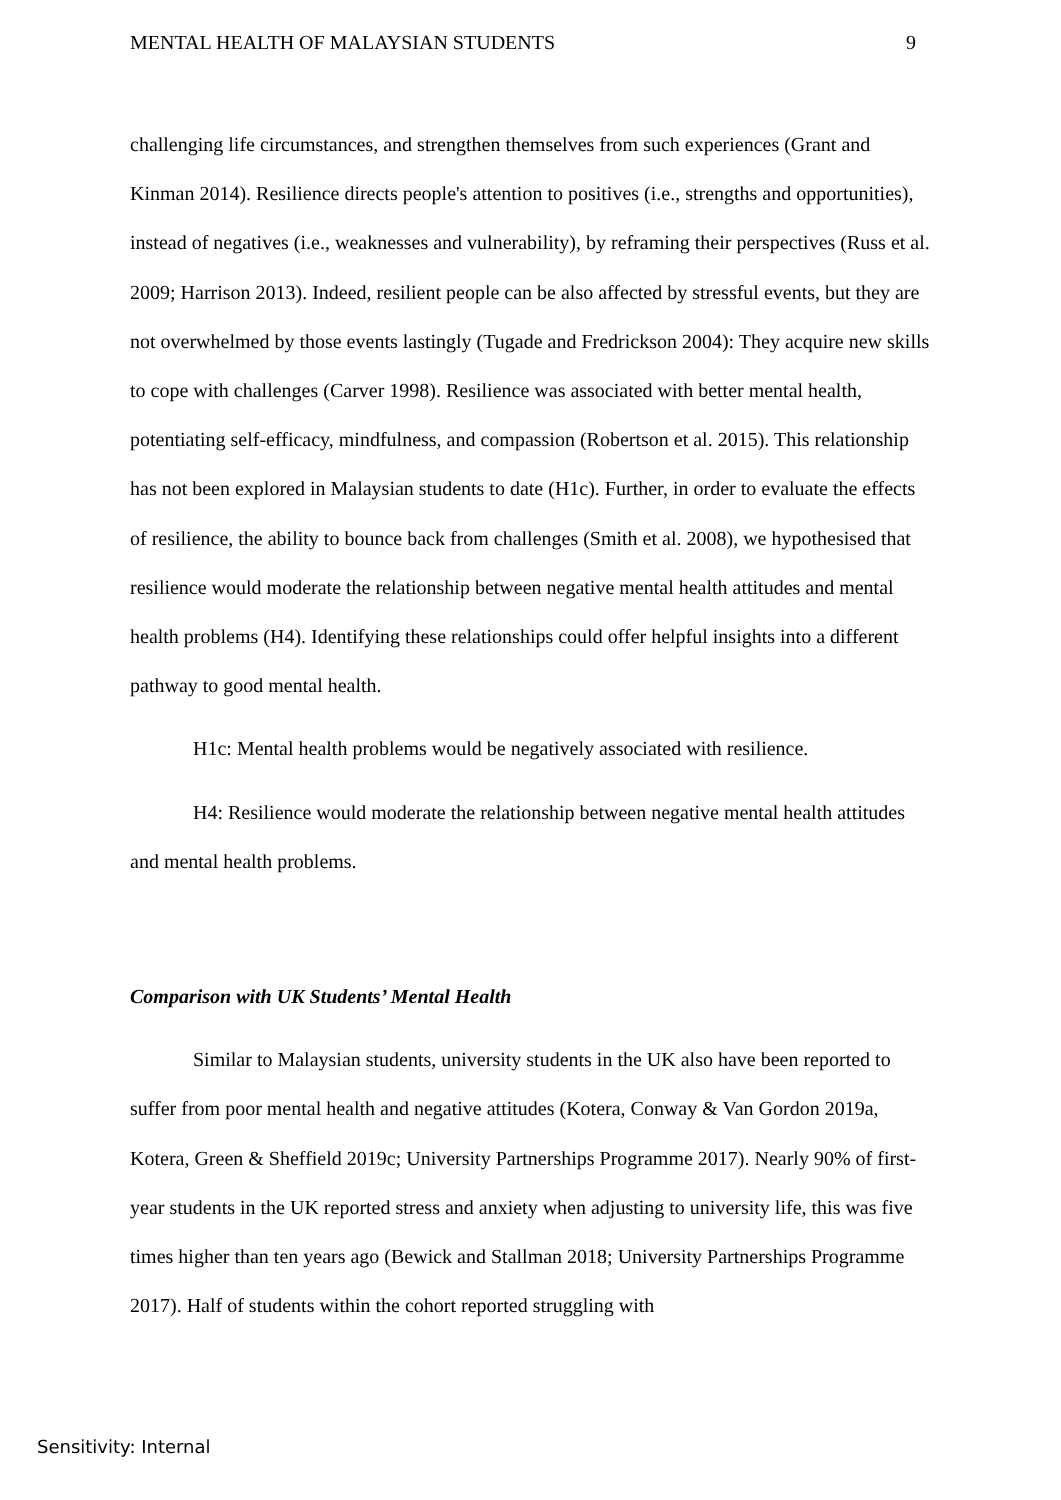MENTAL HEALTH OF MALAYSIAN STUDENTS 9
challenging life circumstances, and strengthen themselves from such experiences (Grant and Kinman 2014). Resilience directs people's attention to positives (i.e., strengths and opportunities), instead of negatives (i.e., weaknesses and vulnerability), by reframing their perspectives (Russ et al. 2009; Harrison 2013). Indeed, resilient people can be also affected by stressful events, but they are not overwhelmed by those events lastingly (Tugade and Fredrickson 2004): They acquire new skills to cope with challenges (Carver 1998). Resilience was associated with better mental health, potentiating self-efficacy, mindfulness, and compassion (Robertson et al. 2015). This relationship has not been explored in Malaysian students to date (H1c). Further, in order to evaluate the effects of resilience, the ability to bounce back from challenges (Smith et al. 2008), we hypothesised that resilience would moderate the relationship between negative mental health attitudes and mental health problems (H4). Identifying these relationships could offer helpful insights into a different pathway to good mental health.
H1c: Mental health problems would be negatively associated with resilience.
H4: Resilience would moderate the relationship between negative mental health attitudes and mental health problems.
Comparison with UK Students’ Mental Health
Similar to Malaysian students, university students in the UK also have been reported to suffer from poor mental health and negative attitudes (Kotera, Conway & Van Gordon 2019a, Kotera, Green & Sheffield 2019c; University Partnerships Programme 2017). Nearly 90% of first-year students in the UK reported stress and anxiety when adjusting to university life, this was five times higher than ten years ago (Bewick and Stallman 2018; University Partnerships Programme 2017). Half of students within the cohort reported struggling with
Sensitivity: Internal